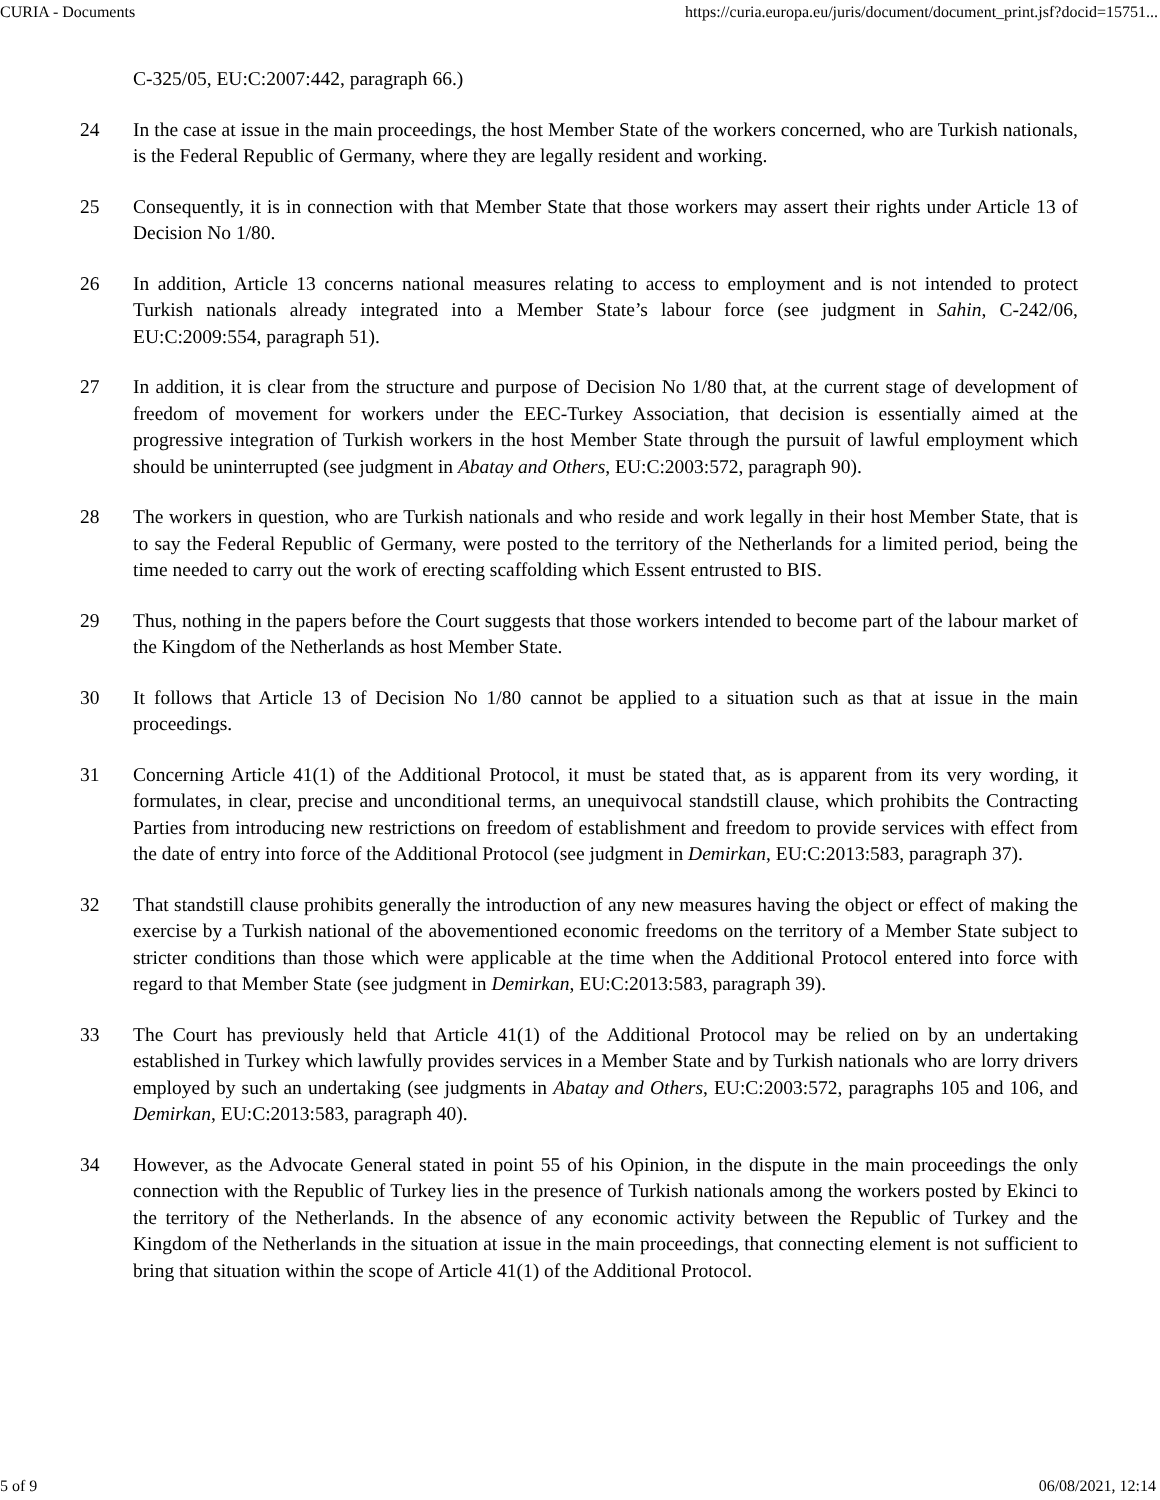CURIA - Documents https://curia.europa.eu/juris/document/document_print.jsf?docid=15751...
C-325/05, EU:C:2007:442, paragraph 66.)
24 In the case at issue in the main proceedings, the host Member State of the workers concerned, who are Turkish nationals, is the Federal Republic of Germany, where they are legally resident and working.
25 Consequently, it is in connection with that Member State that those workers may assert their rights under Article 13 of Decision No 1/80.
26 In addition, Article 13 concerns national measures relating to access to employment and is not intended to protect Turkish nationals already integrated into a Member State’s labour force (see judgment in Sahin, C-242/06, EU:C:2009:554, paragraph 51).
27 In addition, it is clear from the structure and purpose of Decision No 1/80 that, at the current stage of development of freedom of movement for workers under the EEC-Turkey Association, that decision is essentially aimed at the progressive integration of Turkish workers in the host Member State through the pursuit of lawful employment which should be uninterrupted (see judgment in Abatay and Others, EU:C:2003:572, paragraph 90).
28 The workers in question, who are Turkish nationals and who reside and work legally in their host Member State, that is to say the Federal Republic of Germany, were posted to the territory of the Netherlands for a limited period, being the time needed to carry out the work of erecting scaffolding which Essent entrusted to BIS.
29 Thus, nothing in the papers before the Court suggests that those workers intended to become part of the labour market of the Kingdom of the Netherlands as host Member State.
30 It follows that Article 13 of Decision No 1/80 cannot be applied to a situation such as that at issue in the main proceedings.
31 Concerning Article 41(1) of the Additional Protocol, it must be stated that, as is apparent from its very wording, it formulates, in clear, precise and unconditional terms, an unequivocal standstill clause, which prohibits the Contracting Parties from introducing new restrictions on freedom of establishment and freedom to provide services with effect from the date of entry into force of the Additional Protocol (see judgment in Demirkan, EU:C:2013:583, paragraph 37).
32 That standstill clause prohibits generally the introduction of any new measures having the object or effect of making the exercise by a Turkish national of the abovementioned economic freedoms on the territory of a Member State subject to stricter conditions than those which were applicable at the time when the Additional Protocol entered into force with regard to that Member State (see judgment in Demirkan, EU:C:2013:583, paragraph 39).
33 The Court has previously held that Article 41(1) of the Additional Protocol may be relied on by an undertaking established in Turkey which lawfully provides services in a Member State and by Turkish nationals who are lorry drivers employed by such an undertaking (see judgments in Abatay and Others, EU:C:2003:572, paragraphs 105 and 106, and Demirkan, EU:C:2013:583, paragraph 40).
34 However, as the Advocate General stated in point 55 of his Opinion, in the dispute in the main proceedings the only connection with the Republic of Turkey lies in the presence of Turkish nationals among the workers posted by Ekinci to the territory of the Netherlands. In the absence of any economic activity between the Republic of Turkey and the Kingdom of the Netherlands in the situation at issue in the main proceedings, that connecting element is not sufficient to bring that situation within the scope of Article 41(1) of the Additional Protocol.
5 of 9 06/08/2021, 12:14